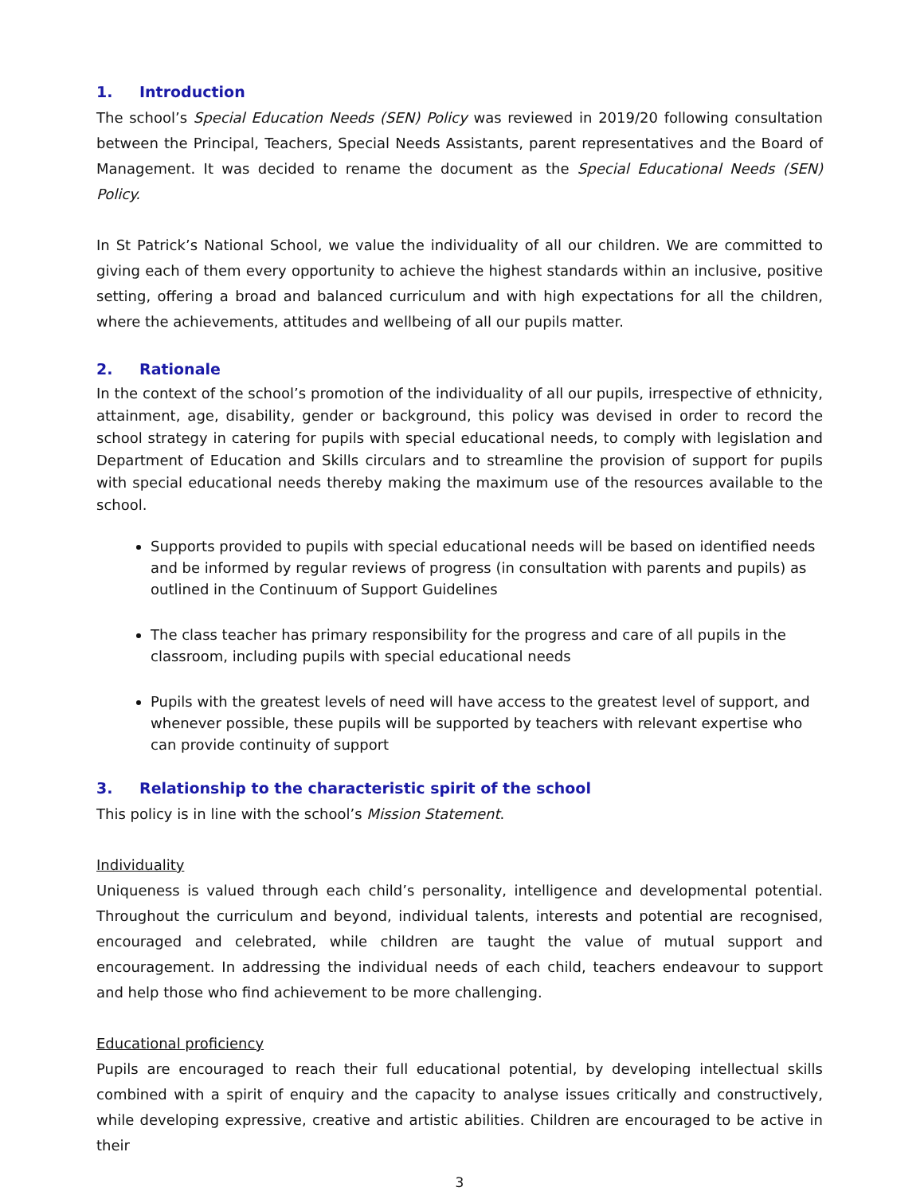1. Introduction
The school’s Special Education Needs (SEN) Policy was reviewed in 2019/20 following consultation between the Principal, Teachers, Special Needs Assistants, parent representatives and the Board of Management. It was decided to rename the document as the Special Educational Needs (SEN) Policy.
In St Patrick’s National School, we value the individuality of all our children. We are committed to giving each of them every opportunity to achieve the highest standards within an inclusive, positive setting, offering a broad and balanced curriculum and with high expectations for all the children, where the achievements, attitudes and wellbeing of all our pupils matter.
2. Rationale
In the context of the school’s promotion of the individuality of all our pupils, irrespective of ethnicity, attainment, age, disability, gender or background, this policy was devised in order to record the school strategy in catering for pupils with special educational needs, to comply with legislation and Department of Education and Skills circulars and to streamline the provision of support for pupils with special educational needs thereby making the maximum use of the resources available to the school.
Supports provided to pupils with special educational needs will be based on identified needs and be informed by regular reviews of progress (in consultation with parents and pupils) as outlined in the Continuum of Support Guidelines
The class teacher has primary responsibility for the progress and care of all pupils in the classroom, including pupils with special educational needs
Pupils with the greatest levels of need will have access to the greatest level of support, and whenever possible, these pupils will be supported by teachers with relevant expertise who can provide continuity of support
3. Relationship to the characteristic spirit of the school
This policy is in line with the school’s Mission Statement.
Individuality
Uniqueness is valued through each child’s personality, intelligence and developmental potential. Throughout the curriculum and beyond, individual talents, interests and potential are recognised, encouraged and celebrated, while children are taught the value of mutual support and encouragement. In addressing the individual needs of each child, teachers endeavour to support and help those who find achievement to be more challenging.
Educational proficiency
Pupils are encouraged to reach their full educational potential, by developing intellectual skills combined with a spirit of enquiry and the capacity to analyse issues critically and constructively, while developing expressive, creative and artistic abilities. Children are encouraged to be active in their
3